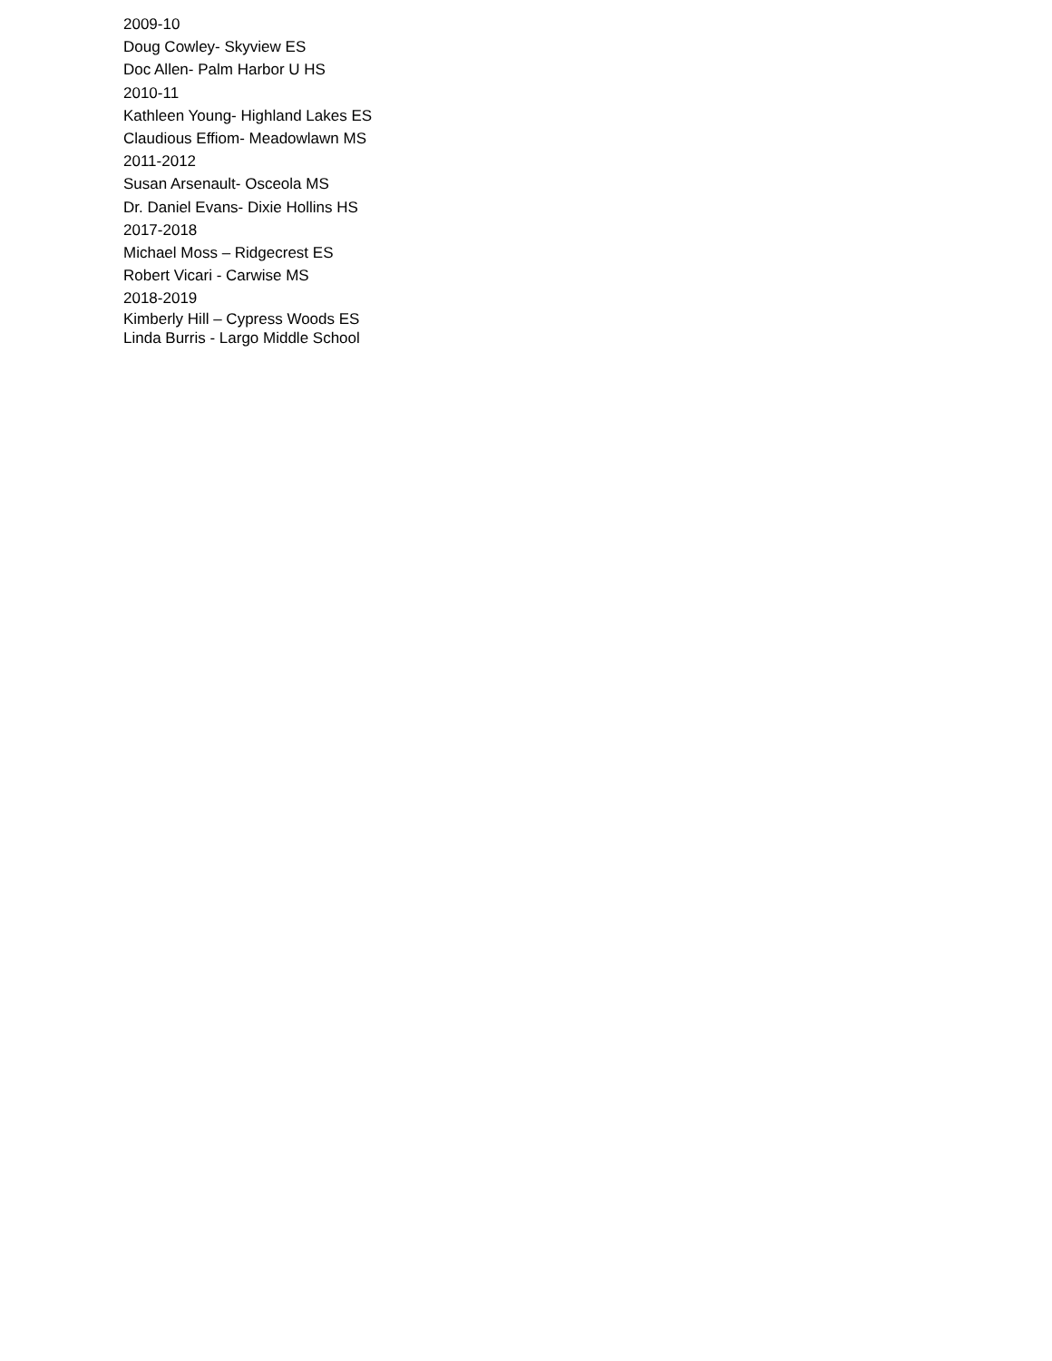2009-10
Doug Cowley- Skyview ES
Doc Allen- Palm Harbor U HS
2010-11
Kathleen Young- Highland Lakes ES
Claudious Effiom- Meadowlawn MS
2011-2012
Susan Arsenault- Osceola MS
Dr. Daniel Evans- Dixie Hollins HS
2017-2018
Michael Moss – Ridgecrest ES
Robert Vicari - Carwise MS
2018-2019
Kimberly Hill – Cypress Woods ES
Linda Burris - Largo Middle School